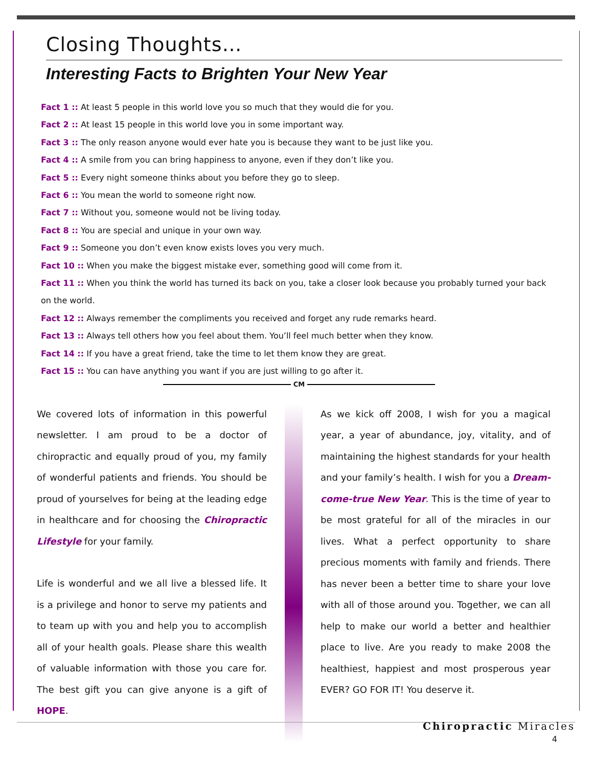Closing Thoughts…
Interesting Facts to Brighten Your New Year
Fact 1 :: At least 5 people in this world love you so much that they would die for you.
Fact 2 :: At least 15 people in this world love you in some important way.
Fact 3 :: The only reason anyone would ever hate you is because they want to be just like you.
Fact 4 :: A smile from you can bring happiness to anyone, even if they don’t like you.
Fact 5 :: Every night someone thinks about you before they go to sleep.
Fact 6 :: You mean the world to someone right now.
Fact 7 :: Without you, someone would not be living today.
Fact 8 :: You are special and unique in your own way.
Fact 9 :: Someone you don’t even know exists loves you very much.
Fact 10 :: When you make the biggest mistake ever, something good will come from it.
Fact 11 :: When you think the world has turned its back on you, take a closer look because you probably turned your back on the world.
Fact 12 :: Always remember the compliments you received and forget any rude remarks heard.
Fact 13 :: Always tell others how you feel about them. You’ll feel much better when they know.
Fact 14 :: If you have a great friend, take the time to let them know they are great.
Fact 15 :: You can have anything you want if you are just willing to go after it.
CM
We covered lots of information in this powerful newsletter. I am proud to be a doctor of chiropractic and equally proud of you, my family of wonderful patients and friends. You should be proud of yourselves for being at the leading edge in healthcare and for choosing the Chiropractic Lifestyle for your family.
Life is wonderful and we all live a blessed life. It is a privilege and honor to serve my patients and to team up with you and help you to accomplish all of your health goals. Please share this wealth of valuable information with those you care for. The best gift you can give anyone is a gift of HOPE.
As we kick off 2008, I wish for you a magical year, a year of abundance, joy, vitality, and of maintaining the highest standards for your health and your family’s health. I wish for you a Dream-come-true New Year. This is the time of year to be most grateful for all of the miracles in our lives. What a perfect opportunity to share precious moments with family and friends. There has never been a better time to share your love with all of those around you. Together, we can all help to make our world a better and healthier place to live. Are you ready to make 2008 the healthiest, happiest and most prosperous year EVER? GO FOR IT! You deserve it.
Chiropractic Miracles
4